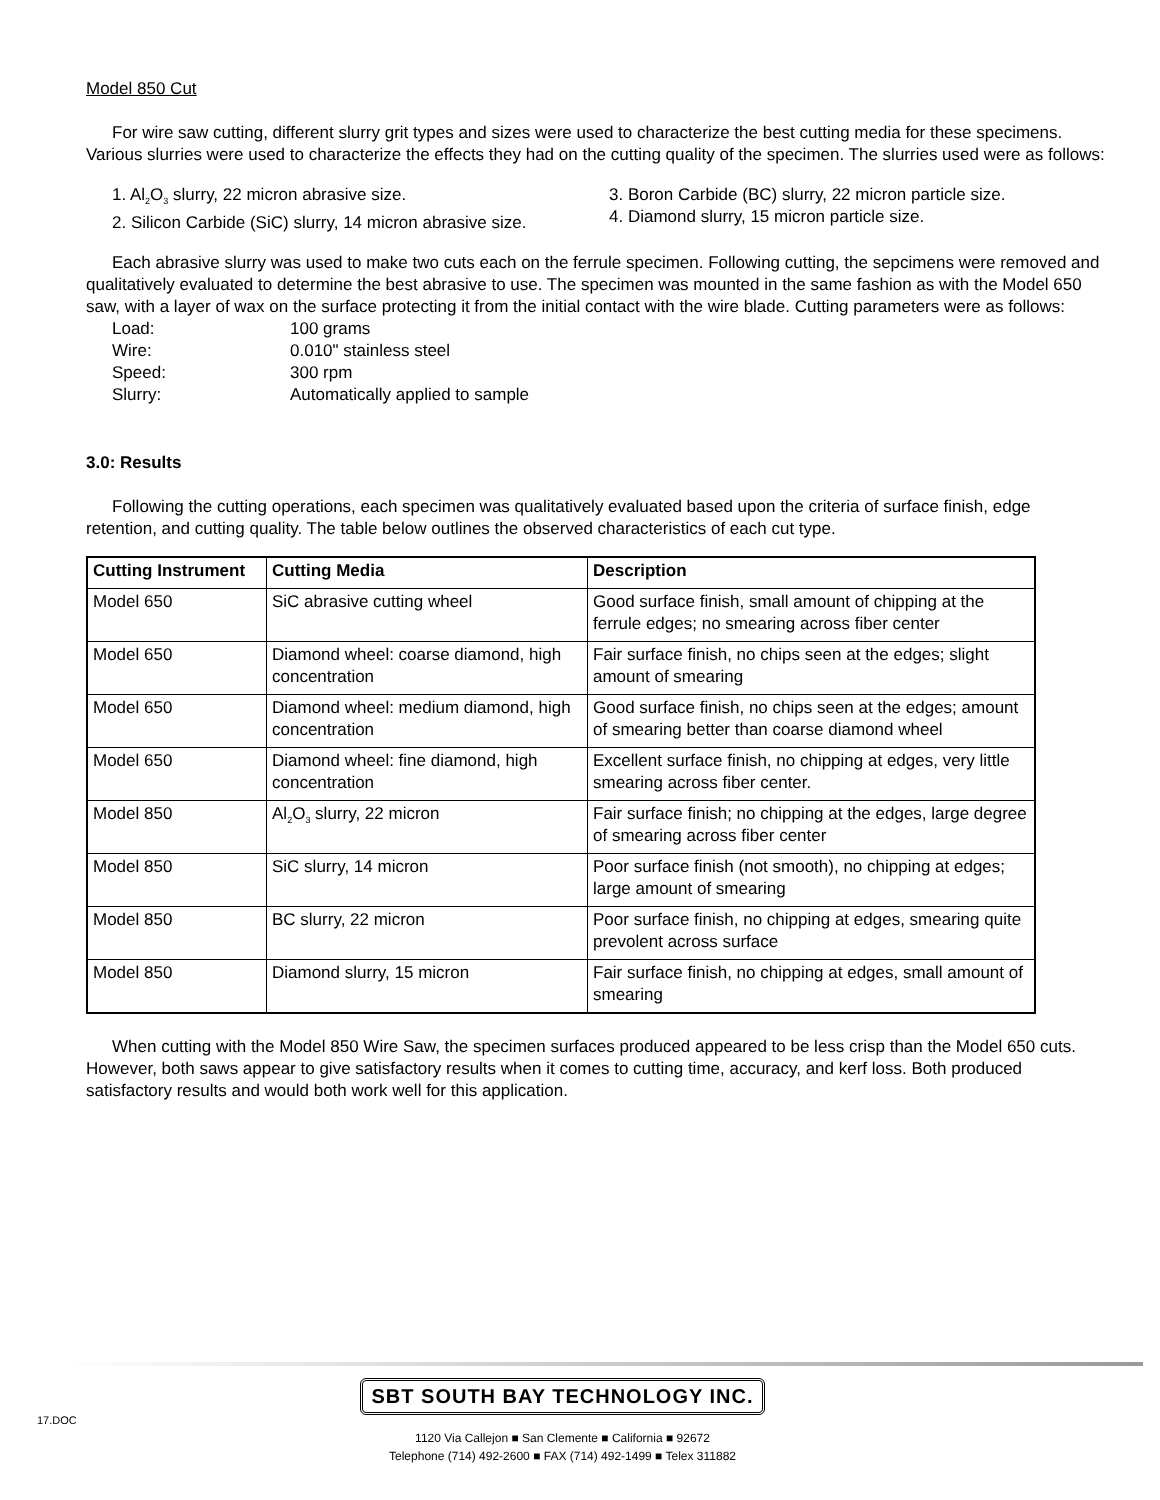Model 850 Cut
For wire saw cutting, different slurry grit types and sizes were used to characterize the best cutting media for these specimens. Various slurries were used to characterize the effects they had on the cutting quality of the specimen. The slurries used were as follows:
1. Al<sub>2</sub>O<sub>3</sub> slurry, 22 micron abrasive size.
2. Silicon Carbide (SiC) slurry, 14 micron abrasive size.
3. Boron Carbide (BC) slurry, 22 micron particle size.
4. Diamond slurry, 15 micron particle size.
Each abrasive slurry was used to make two cuts each on the ferrule specimen. Following cutting, the sepcimens were removed and qualitatively evaluated to determine the best abrasive to use. The specimen was mounted in the same fashion as with the Model 650 saw, with a layer of wax on the surface protecting it from the initial contact with the wire blade. Cutting parameters were as follows:
| Load: | 100 grams |
| Wire: | 0.010" stainless steel |
| Speed: | 300 rpm |
| Slurry: | Automatically applied to sample |
3.0: Results
Following the cutting operations, each specimen was qualitatively evaluated based upon the criteria of surface finish, edge retention, and cutting quality. The table below outlines the observed characteristics of each cut type.
| Cutting Instrument | Cutting Media | Description |
| --- | --- | --- |
| Model 650 | SiC abrasive cutting wheel | Good surface finish, small amount of chipping at the ferrule edges; no smearing across fiber center |
| Model 650 | Diamond wheel: coarse diamond, high concentration | Fair surface finish, no chips seen at the edges; slight amount of smearing |
| Model 650 | Diamond wheel: medium diamond, high concentration | Good surface finish, no chips seen at the edges; amount of smearing better than coarse diamond wheel |
| Model 650 | Diamond wheel: fine diamond, high concentration | Excellent surface finish, no chipping at edges, very little smearing across fiber center. |
| Model 850 | Al<sub>2</sub>O<sub>3</sub> slurry, 22 micron | Fair surface finish; no chipping at the edges, large degree of smearing across fiber center |
| Model 850 | SiC slurry, 14 micron | Poor surface finish (not smooth), no chipping at edges; large amount of smearing |
| Model 850 | BC slurry, 22 micron | Poor surface finish, no chipping at edges, smearing quite prevolent across surface |
| Model 850 | Diamond slurry, 15 micron | Fair surface finish, no chipping at edges, small amount of smearing |
When cutting with the Model 850 Wire Saw, the specimen surfaces produced appeared to be less crisp than the Model 650 cuts. However, both saws appear to give satisfactory results when it comes to cutting time, accuracy, and kerf loss. Both produced satisfactory results and would both work well for this application.
17.DOC
SBT SOUTH BAY TECHNOLOGY INC.
1120 Via Callejon ■ San Clemente ■ California ■ 92672
Telephone (714) 492-2600 ■ FAX (714) 492-1499 ■ Telex 311882